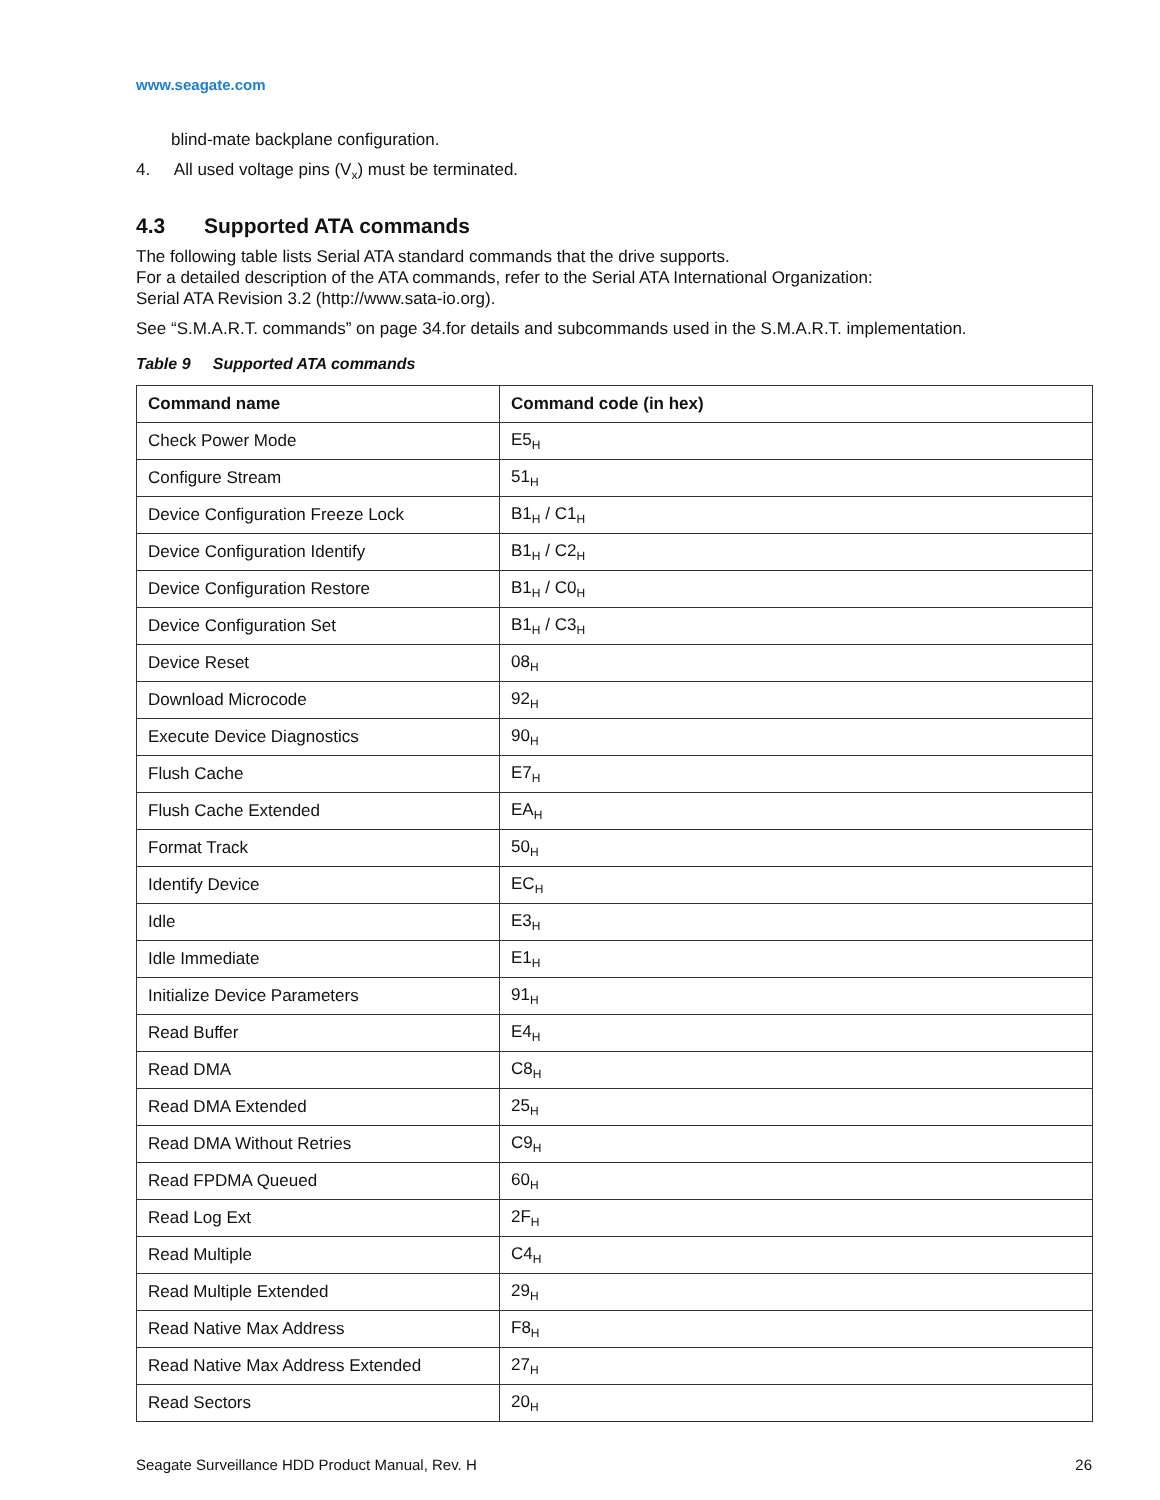www.seagate.com
blind-mate backplane configuration.
4. All used voltage pins (V<sub>x</sub>) must be terminated.
4.3 Supported ATA commands
The following table lists Serial ATA standard commands that the drive supports.
For a detailed description of the ATA commands, refer to the Serial ATA International Organization:
Serial ATA Revision 3.2 (http://www.sata-io.org).
See “S.M.A.R.T. commands” on page 34.for details and subcommands used in the S.M.A.R.T. implementation.
Table 9 Supported ATA commands
| Command name | Command code (in hex) |
| --- | --- |
| Check Power Mode | E5<sub>H</sub> |
| Configure Stream | 51<sub>H</sub> |
| Device Configuration Freeze Lock | B1<sub>H</sub> / C1<sub>H</sub> |
| Device Configuration Identify | B1<sub>H</sub> / C2<sub>H</sub> |
| Device Configuration Restore | B1<sub>H</sub> / C0<sub>H</sub> |
| Device Configuration Set | B1<sub>H</sub> / C3<sub>H</sub> |
| Device Reset | 08<sub>H</sub> |
| Download Microcode | 92<sub>H</sub> |
| Execute Device Diagnostics | 90<sub>H</sub> |
| Flush Cache | E7<sub>H</sub> |
| Flush Cache Extended | EA<sub>H</sub> |
| Format Track | 50<sub>H</sub> |
| Identify Device | EC<sub>H</sub> |
| Idle | E3<sub>H</sub> |
| Idle Immediate | E1<sub>H</sub> |
| Initialize Device Parameters | 91<sub>H</sub> |
| Read Buffer | E4<sub>H</sub> |
| Read DMA | C8<sub>H</sub> |
| Read DMA Extended | 25<sub>H</sub> |
| Read DMA Without Retries | C9<sub>H</sub> |
| Read FPDMA Queued | 60<sub>H</sub> |
| Read Log Ext | 2F<sub>H</sub> |
| Read Multiple | C4<sub>H</sub> |
| Read Multiple Extended | 29<sub>H</sub> |
| Read Native Max Address | F8<sub>H</sub> |
| Read Native Max Address Extended | 27<sub>H</sub> |
| Read Sectors | 20<sub>H</sub> |
Seagate Surveillance HDD Product Manual, Rev. H 26